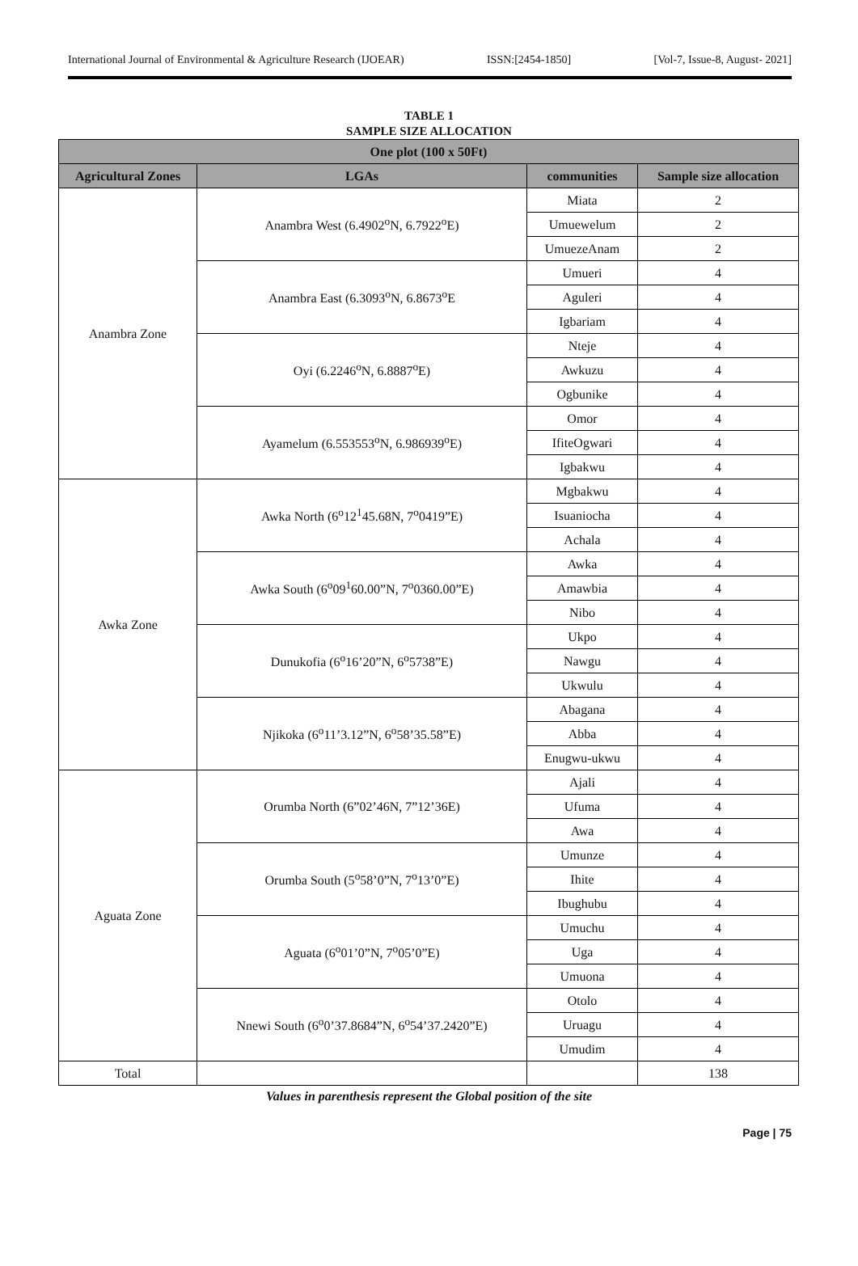International Journal of Environmental & Agriculture Research (IJOEAR) ISSN:[2454-1850] [Vol-7, Issue-8, August- 2021]
TABLE 1
SAMPLE SIZE ALLOCATION
| One plot (100 x 50Ft) | | | |
| --- | --- | --- | --- |
| Agricultural Zones | LGAs | communities | Sample size allocation |
| Anambra Zone | Anambra West (6.4902<sup>o</sup>N, 6.7922<sup>o</sup>E) | Miata | 2 |
| | | Umuewelum | 2 |
| | | UmuezeAnam | 2 |
| | Anambra East (6.3093<sup>o</sup>N, 6.8673<sup>o</sup>E | Umueri | 4 |
| | | Aguleri | 4 |
| | | Igbariam | 4 |
| | Oyi (6.2246<sup>o</sup>N, 6.8887<sup>o</sup>E) | Nteje | 4 |
| | | Awkuzu | 4 |
| | | Ogbunike | 4 |
| | Ayamelum (6.553553<sup>o</sup>N, 6.986939<sup>o</sup>E) | Omor | 4 |
| | | IfiteOgwari | 4 |
| | | Igbakwu | 4 |
| Awka Zone | Awka North (6<sup>o</sup>12<sup>1</sup>45.68N, 7<sup>o</sup>0419”E) | Mgbakwu | 4 |
| | | Isuaniocha | 4 |
| | | Achala | 4 |
| | Awka South (6<sup>o</sup>09<sup>1</sup>60.00”N, 7<sup>o</sup>0360.00”E) | Awka | 4 |
| | | Amawbia | 4 |
| | | Nibo | 4 |
| | Dunukofia (6<sup>o</sup>16’20”N, 6<sup>o</sup>5738”E) | Ukpo | 4 |
| | | Nawgu | 4 |
| | | Ukwulu | 4 |
| | Njikoka (6<sup>o</sup>11’3.12”N, 6<sup>o</sup>58’35.58”E) | Abagana | 4 |
| | | Abba | 4 |
| | | Enugwu-ukwu | 4 |
| Aguata Zone | Orumba North (6”02’46N, 7”12’36E) | Ajali | 4 |
| | | Ufuma | 4 |
| | | Awa | 4 |
| | Orumba South (5<sup>o</sup>58’0”N, 7<sup>o</sup>13’0”E) | Umunze | 4 |
| | | Ihite | 4 |
| | | Ibughubu | 4 |
| | Aguata (6<sup>o</sup>01’0”N, 7<sup>o</sup>05’0”E) | Umuchu | 4 |
| | | Uga | 4 |
| | | Umuona | 4 |
| | Nnewi South (6<sup>o</sup>0’37.8684”N, 6<sup>o</sup>54’37.2420”E) | Otolo | 4 |
| | | Uruagu | 4 |
| | | Umudim | 4 |
| Total | | | 138 |
Values in parenthesis represent the Global position of the site
Page | 75